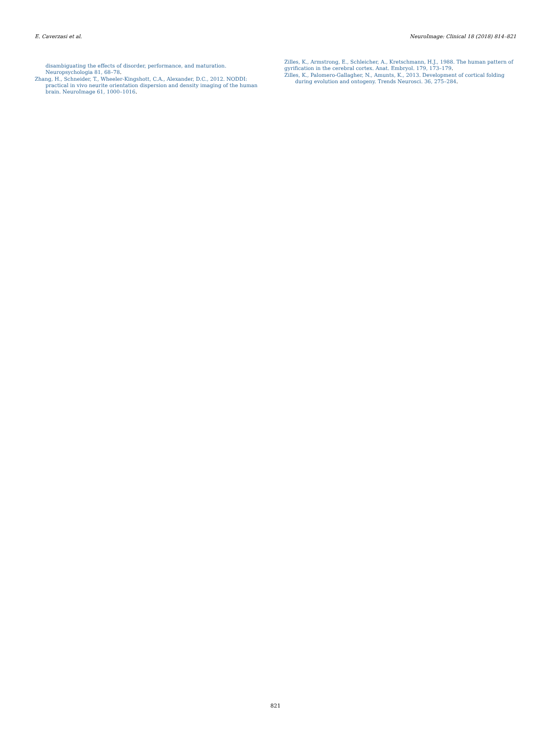E. Caverzasi et al. NeuroImage: Clinical 18 (2018) 814–821
disambiguating the effects of disorder, performance, and maturation. Neuropsychologia 81, 68–78.
Zhang, H., Schneider, T., Wheeler-Kingshott, C.A., Alexander, D.C., 2012. NODDI: practical in vivo neurite orientation dispersion and density imaging of the human brain. NeuroImage 61, 1000–1016.
Zilles, K., Armstrong, E., Schleicher, A., Kretschmann, H.J., 1988. The human pattern of gyrification in the cerebral cortex. Anat. Embryol. 179, 173–179.
Zilles, K., Palomero-Gallagher, N., Amunts, K., 2013. Development of cortical folding during evolution and ontogeny. Trends Neurosci. 36, 275–284.
821